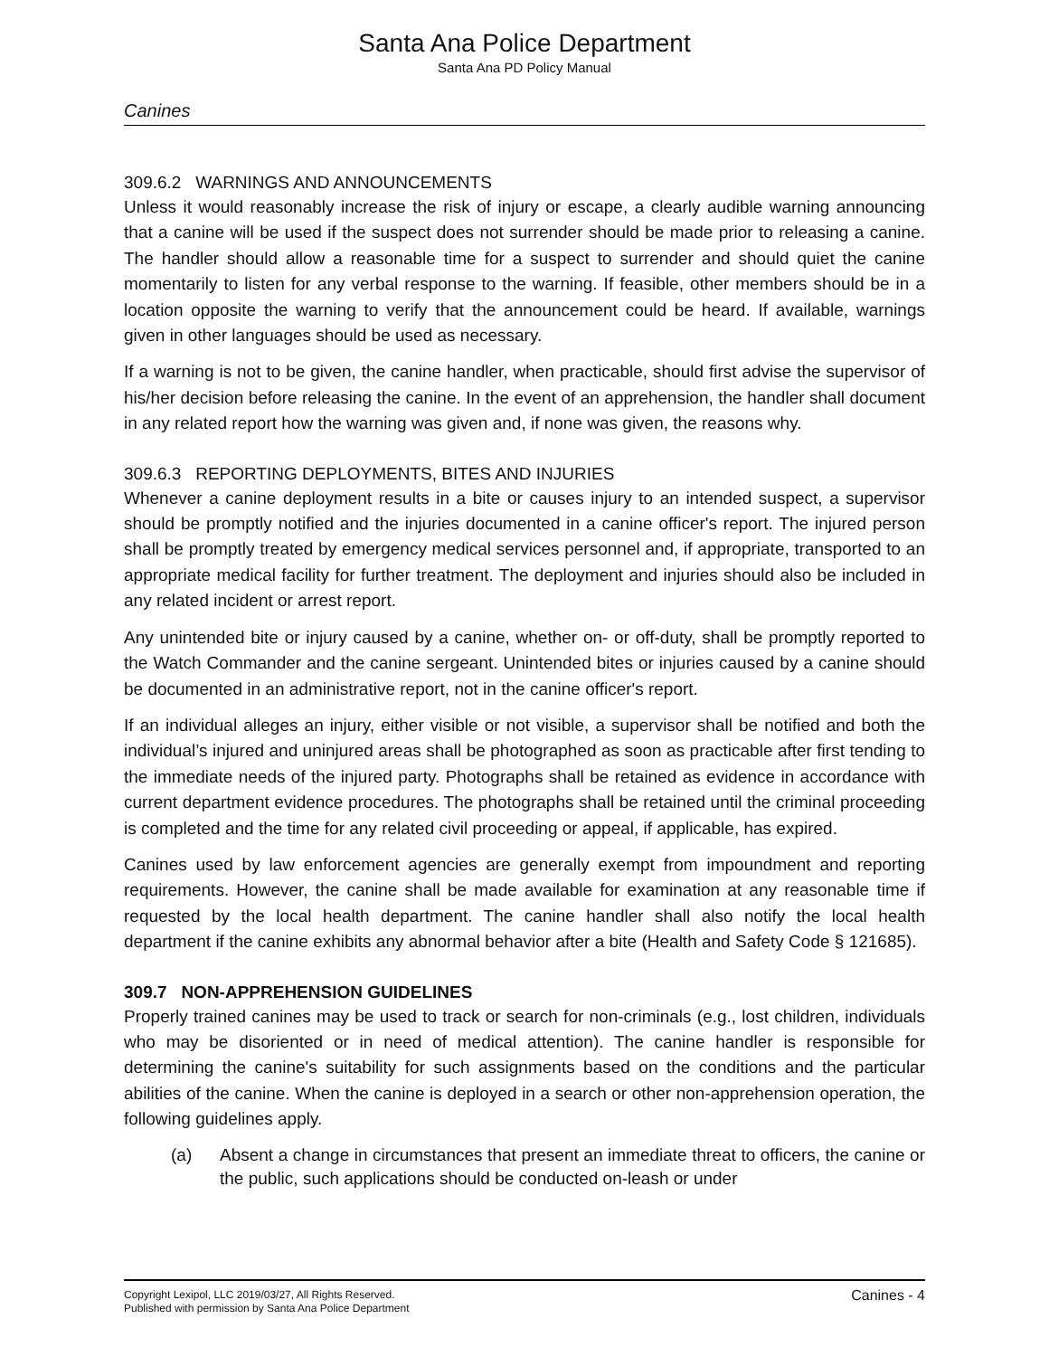Santa Ana Police Department
Santa Ana PD Policy Manual
Canines
309.6.2 WARNINGS AND ANNOUNCEMENTS
Unless it would reasonably increase the risk of injury or escape, a clearly audible warning announcing that a canine will be used if the suspect does not surrender should be made prior to releasing a canine. The handler should allow a reasonable time for a suspect to surrender and should quiet the canine momentarily to listen for any verbal response to the warning. If feasible, other members should be in a location opposite the warning to verify that the announcement could be heard. If available, warnings given in other languages should be used as necessary.
If a warning is not to be given, the canine handler, when practicable, should first advise the supervisor of his/her decision before releasing the canine. In the event of an apprehension, the handler shall document in any related report how the warning was given and, if none was given, the reasons why.
309.6.3 REPORTING DEPLOYMENTS, BITES AND INJURIES
Whenever a canine deployment results in a bite or causes injury to an intended suspect, a supervisor should be promptly notified and the injuries documented in a canine officer's report. The injured person shall be promptly treated by emergency medical services personnel and, if appropriate, transported to an appropriate medical facility for further treatment. The deployment and injuries should also be included in any related incident or arrest report.
Any unintended bite or injury caused by a canine, whether on- or off-duty, shall be promptly reported to the Watch Commander and the canine sergeant. Unintended bites or injuries caused by a canine should be documented in an administrative report, not in the canine officer's report.
If an individual alleges an injury, either visible or not visible, a supervisor shall be notified and both the individual’s injured and uninjured areas shall be photographed as soon as practicable after first tending to the immediate needs of the injured party. Photographs shall be retained as evidence in accordance with current department evidence procedures. The photographs shall be retained until the criminal proceeding is completed and the time for any related civil proceeding or appeal, if applicable, has expired.
Canines used by law enforcement agencies are generally exempt from impoundment and reporting requirements. However, the canine shall be made available for examination at any reasonable time if requested by the local health department. The canine handler shall also notify the local health department if the canine exhibits any abnormal behavior after a bite (Health and Safety Code § 121685).
309.7 NON-APPREHENSION GUIDELINES
Properly trained canines may be used to track or search for non-criminals (e.g., lost children, individuals who may be disoriented or in need of medical attention). The canine handler is responsible for determining the canine's suitability for such assignments based on the conditions and the particular abilities of the canine. When the canine is deployed in a search or other non-apprehension operation, the following guidelines apply.
(a) Absent a change in circumstances that present an immediate threat to officers, the canine or the public, such applications should be conducted on-leash or under
Copyright Lexipol, LLC 2019/03/27, All Rights Reserved.
Published with permission by Santa Ana Police Department
Canines - 4